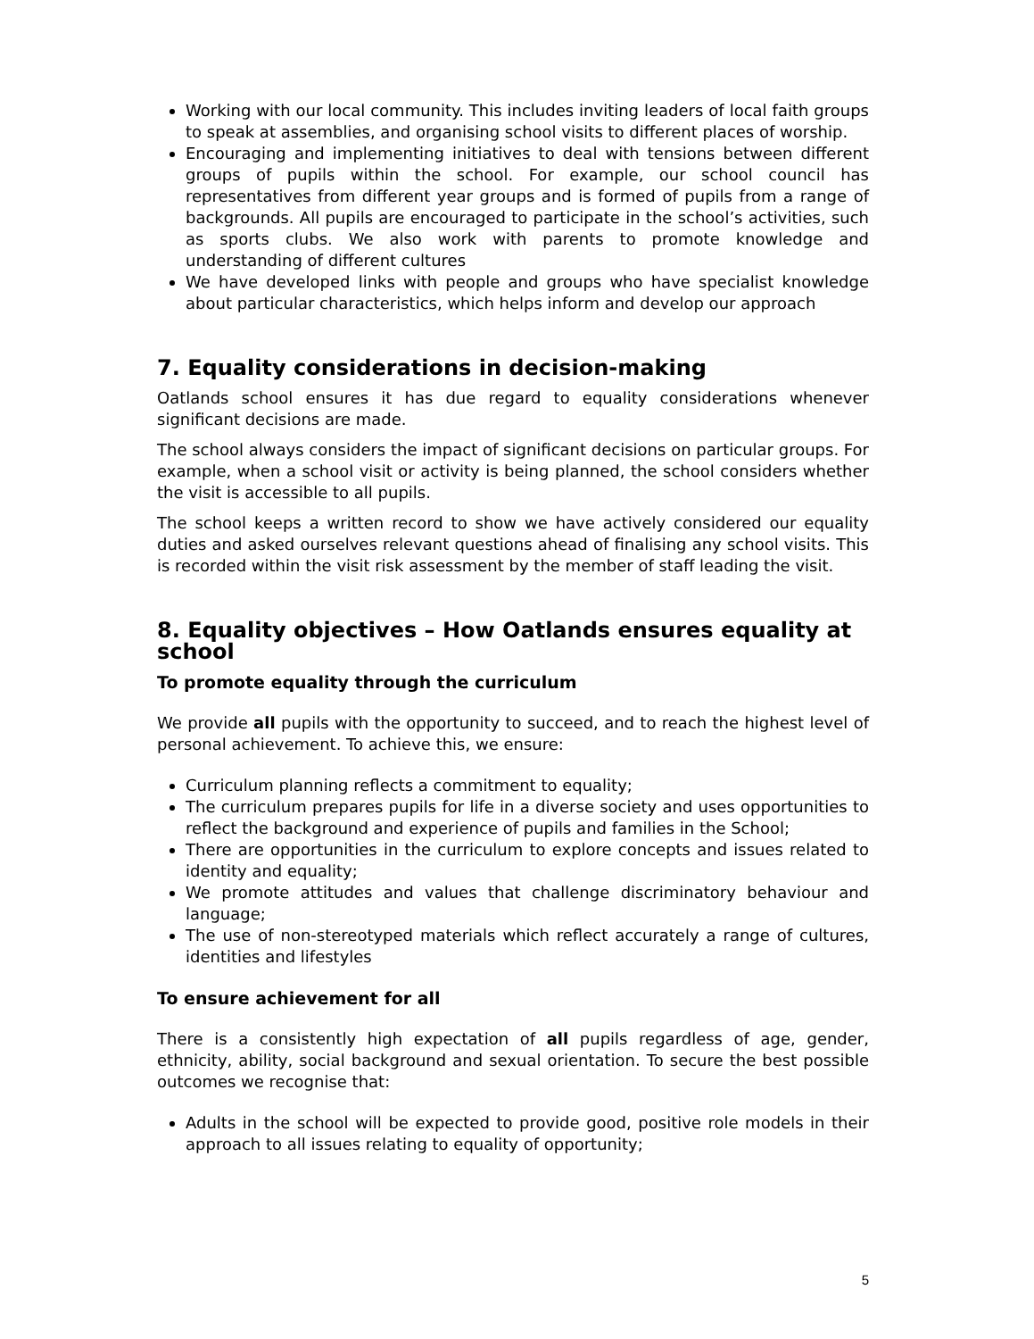Working with our local community. This includes inviting leaders of local faith groups to speak at assemblies, and organising school visits to different places of worship.
Encouraging and implementing initiatives to deal with tensions between different groups of pupils within the school. For example, our school council has representatives from different year groups and is formed of pupils from a range of backgrounds. All pupils are encouraged to participate in the school’s activities, such as sports clubs. We also work with parents to promote knowledge and understanding of different cultures
We have developed links with people and groups who have specialist knowledge about particular characteristics, which helps inform and develop our approach
7. Equality considerations in decision-making
Oatlands school ensures it has due regard to equality considerations whenever significant decisions are made.
The school always considers the impact of significant decisions on particular groups. For example, when a school visit or activity is being planned, the school considers whether the visit is accessible to all pupils.
The school keeps a written record to show we have actively considered our equality duties and asked ourselves relevant questions ahead of finalising any school visits. This is recorded within the visit risk assessment by the member of staff leading the visit.
8. Equality objectives – How Oatlands ensures equality at school
To promote equality through the curriculum
We provide all pupils with the opportunity to succeed, and to reach the highest level of personal achievement. To achieve this, we ensure:
Curriculum planning reflects a commitment to equality;
The curriculum prepares pupils for life in a diverse society and uses opportunities to reflect the background and experience of pupils and families in the School;
There are opportunities in the curriculum to explore concepts and issues related to identity and equality;
We promote attitudes and values that challenge discriminatory behaviour and language;
The use of non-stereotyped materials which reflect accurately a range of cultures, identities and lifestyles
To ensure achievement for all
There is a consistently high expectation of all pupils regardless of age, gender, ethnicity, ability, social background and sexual orientation. To secure the best possible outcomes we recognise that:
Adults in the school will be expected to provide good, positive role models in their approach to all issues relating to equality of opportunity;
5